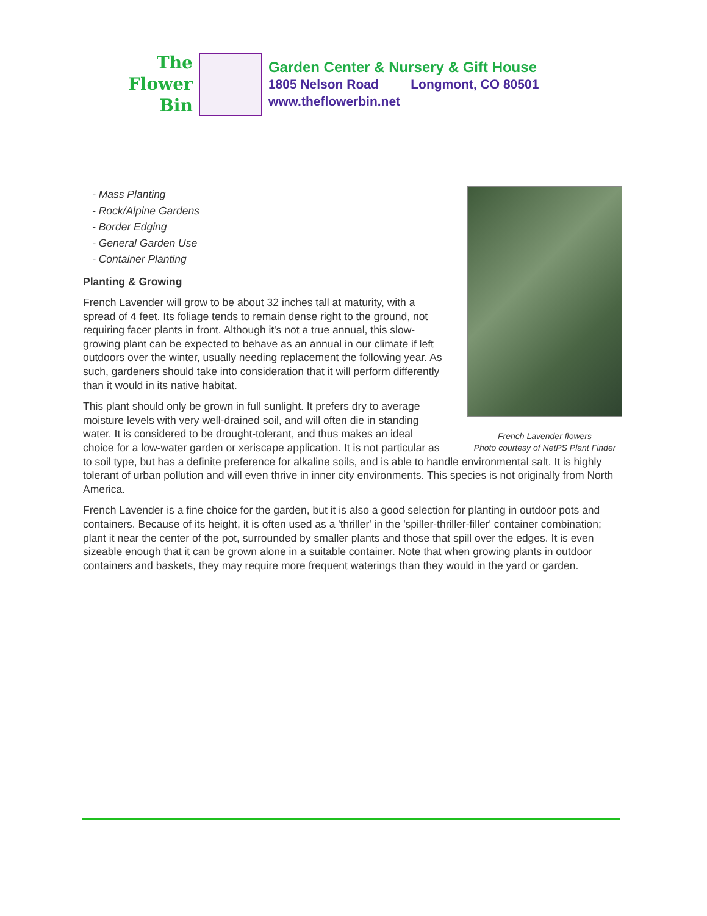The
Flower
Bin
Garden Center & Nursery & Gift House
1805 Nelson Road Longmont, CO 80501
www.theflowerbin.net
French Lavender flowers
Photo courtesy of NetPS Plant Finder
- Mass Planting
- Rock/Alpine Gardens
- Border Edging
- General Garden Use
- Container Planting
Planting & Growing
French Lavender will grow to be about 32 inches tall at maturity, with a spread of 4 feet. Its foliage tends to remain dense right to the ground, not requiring facer plants in front. Although it's not a true annual, this slow-growing plant can be expected to behave as an annual in our climate if left outdoors over the winter, usually needing replacement the following year. As such, gardeners should take into consideration that it will perform differently than it would in its native habitat.
This plant should only be grown in full sunlight. It prefers dry to average moisture levels with very well-drained soil, and will often die in standing water. It is considered to be drought-tolerant, and thus makes an ideal choice for a low-water garden or xeriscape application. It is not particular as to soil type, but has a definite preference for alkaline soils, and is able to handle environmental salt. It is highly tolerant of urban pollution and will even thrive in inner city environments. This species is not originally from North America.
French Lavender is a fine choice for the garden, but it is also a good selection for planting in outdoor pots and containers. Because of its height, it is often used as a 'thriller' in the 'spiller-thriller-filler' container combination; plant it near the center of the pot, surrounded by smaller plants and those that spill over the edges. It is even sizeable enough that it can be grown alone in a suitable container. Note that when growing plants in outdoor containers and baskets, they may require more frequent waterings than they would in the yard or garden.